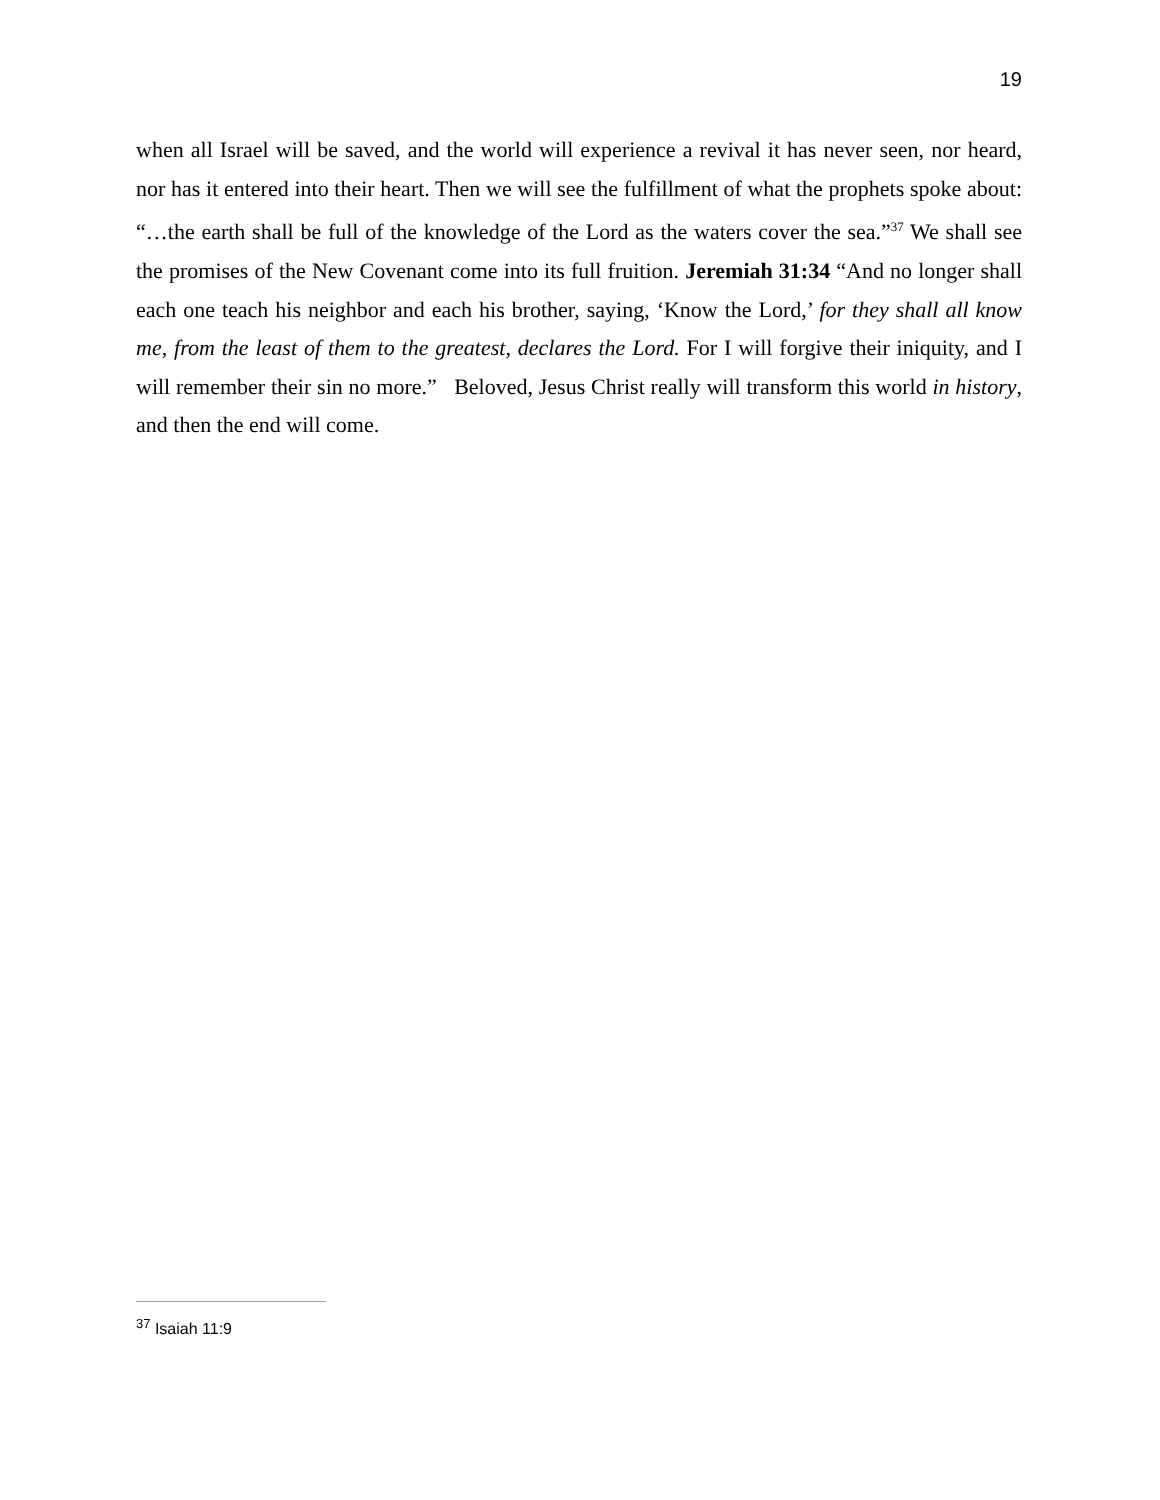19
when all Israel will be saved, and the world will experience a revival it has never seen, nor heard, nor has it entered into their heart. Then we will see the fulfillment of what the prophets spoke about: “…the earth shall be full of the knowledge of the Lord as the waters cover the sea.”<sup>37</sup> We shall see the promises of the New Covenant come into its full fruition. Jeremiah 31:34 “And no longer shall each one teach his neighbor and each his brother, saying, ‘Know the Lord,’ for they shall all know me, from the least of them to the greatest, declares the Lord. For I will forgive their iniquity, and I will remember their sin no more.” Beloved, Jesus Christ really will transform this world in history, and then the end will come.
<sup>37</sup> Isaiah 11:9